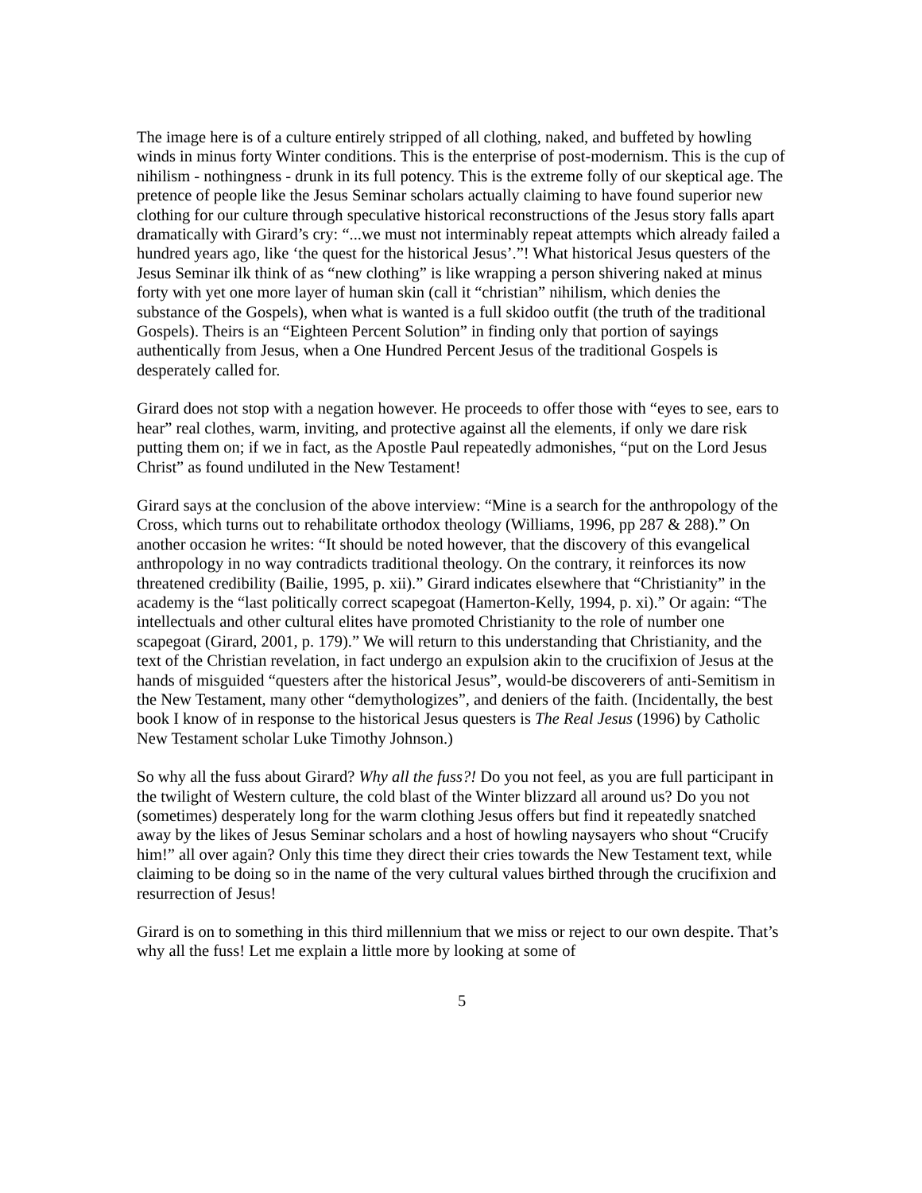The image here is of a culture entirely stripped of all clothing, naked, and buffeted by howling winds in minus forty Winter conditions. This is the enterprise of post-modernism. This is the cup of nihilism - nothingness - drunk in its full potency. This is the extreme folly of our skeptical age. The pretence of people like the Jesus Seminar scholars actually claiming to have found superior new clothing for our culture through speculative historical reconstructions of the Jesus story falls apart dramatically with Girard’s cry: “...we must not interminably repeat attempts which already failed a hundred years ago, like ‘the quest for the historical Jesus’.”! What historical Jesus questers of the Jesus Seminar ilk think of as “new clothing” is like wrapping a person shivering naked at minus forty with yet one more layer of human skin (call it “christian” nihilism, which denies the substance of the Gospels), when what is wanted is a full skidoo outfit (the truth of the traditional Gospels). Theirs is an “Eighteen Percent Solution” in finding only that portion of sayings authentically from Jesus, when a One Hundred Percent Jesus of the traditional Gospels is desperately called for.
Girard does not stop with a negation however. He proceeds to offer those with “eyes to see, ears to hear” real clothes, warm, inviting, and protective against all the elements, if only we dare risk putting them on; if we in fact, as the Apostle Paul repeatedly admonishes, “put on the Lord Jesus Christ” as found undiluted in the New Testament!
Girard says at the conclusion of the above interview: “Mine is a search for the anthropology of the Cross, which turns out to rehabilitate orthodox theology (Williams, 1996, pp 287 & 288).” On another occasion he writes: “It should be noted however, that the discovery of this evangelical anthropology in no way contradicts traditional theology. On the contrary, it reinforces its now threatened credibility (Bailie, 1995, p. xii).” Girard indicates elsewhere that “Christianity” in the academy is the “last politically correct scapegoat (Hamerton-Kelly, 1994, p. xi).” Or again: “The intellectuals and other cultural elites have promoted Christianity to the role of number one scapegoat (Girard, 2001, p. 179).” We will return to this understanding that Christianity, and the text of the Christian revelation, in fact undergo an expulsion akin to the crucifixion of Jesus at the hands of misguided “questers after the historical Jesus”, would-be discoverers of anti-Semitism in the New Testament, many other “demythologizes”, and deniers of the faith. (Incidentally, the best book I know of in response to the historical Jesus questers is The Real Jesus (1996) by Catholic New Testament scholar Luke Timothy Johnson.)
So why all the fuss about Girard? Why all the fuss?! Do you not feel, as you are full participant in the twilight of Western culture, the cold blast of the Winter blizzard all around us? Do you not (sometimes) desperately long for the warm clothing Jesus offers but find it repeatedly snatched away by the likes of Jesus Seminar scholars and a host of howling naysayers who shout “Crucify him!” all over again? Only this time they direct their cries towards the New Testament text, while claiming to be doing so in the name of the very cultural values birthed through the crucifixion and resurrection of Jesus!
Girard is on to something in this third millennium that we miss or reject to our own despite. That’s why all the fuss! Let me explain a little more by looking at some of
5